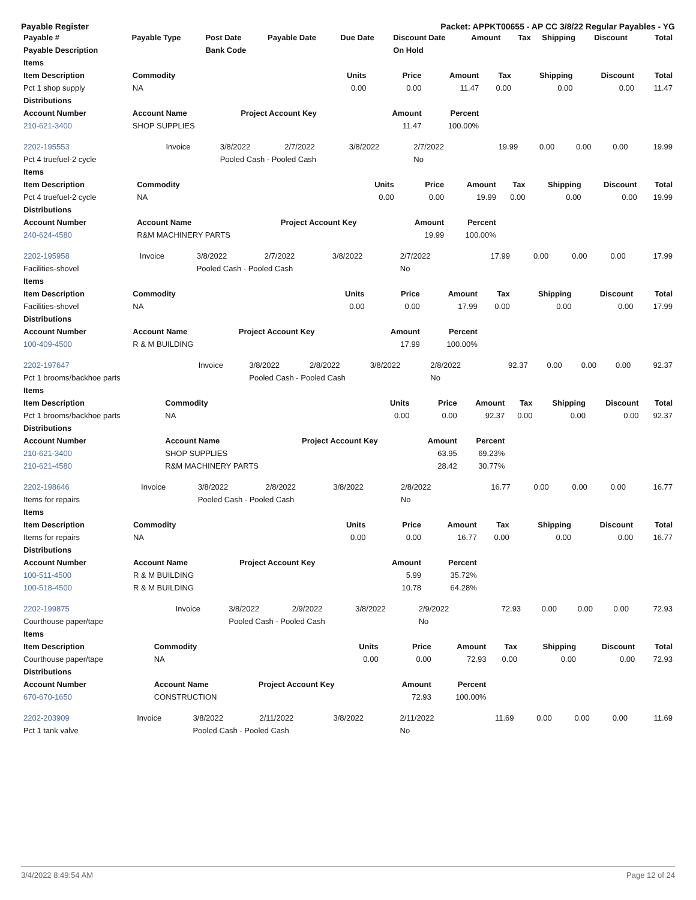Payable Register Packet: APPKT00655 - AP CC 3/8/22 Regular Payables - YG
| Payable # | Payable Type | Post Date | Payable Date | Due Date | Discount Date | Amount | Tax | Shipping | Discount | Total |
| --- | --- | --- | --- | --- | --- | --- | --- | --- | --- | --- |
| Payable Description | | Bank Code | | | On Hold | | | | | |
| Items | | | | | | | | |
| --- | --- | --- | --- | --- | --- | --- | --- | --- |
| Item Description | Commodity | Units | Price | Amount | Tax | Shipping | Discount | Total |
| Pct 1 shop supply | NA | 0.00 | 0.00 | 11.47 | 0.00 | 0.00 | 0.00 | 11.47 |
| Distributions | | | | | | | | |
| Account Number | Account Name | Project Account Key | Amount | Percent | | | | |
| 210-621-3400 | SHOP SUPPLIES | | 11.47 | 100.00% | | | | |
| 2202-195553 | Invoice | 3/8/2022 | 2/7/2022 | 3/8/2022 | 2/7/2022 | 19.99 | 0.00 | 0.00 | 0.00 | 19.99 |
| Pct 4 truefuel-2 cycle | | Pooled Cash - Pooled Cash | | | No | | | | | |
| Items | | | | | | | | |
| --- | --- | --- | --- | --- | --- | --- | --- | --- |
| Item Description | Commodity | Units | Price | Amount | Tax | Shipping | Discount | Total |
| Pct 4 truefuel-2 cycle | NA | 0.00 | 0.00 | 19.99 | 0.00 | 0.00 | 0.00 | 19.99 |
| Distributions | | | | | | | | |
| Account Number | Account Name | Project Account Key | Amount | Percent | | | | |
| 240-624-4580 | R&M MACHINERY PARTS | | 19.99 | 100.00% | | | | |
| 2202-195958 | Invoice | 3/8/2022 | 2/7/2022 | 3/8/2022 | 2/7/2022 | 17.99 | 0.00 | 0.00 | 0.00 | 17.99 |
| Facilities-shovel | | Pooled Cash - Pooled Cash | | | No | | | | | |
| Items | | | | | | | | |
| --- | --- | --- | --- | --- | --- | --- | --- | --- |
| Item Description | Commodity | Units | Price | Amount | Tax | Shipping | Discount | Total |
| Facilities-shovel | NA | 0.00 | 0.00 | 17.99 | 0.00 | 0.00 | 0.00 | 17.99 |
| Distributions | | | | | | | | |
| Account Number | Account Name | Project Account Key | Amount | Percent | | | | |
| 100-409-4500 | R & M BUILDING | | 17.99 | 100.00% | | | | |
| 2202-197647 | Invoice | 3/8/2022 | 2/8/2022 | 3/8/2022 | 2/8/2022 | 92.37 | 0.00 | 0.00 | 0.00 | 92.37 |
| Pct 1 brooms/backhoe parts | | Pooled Cash - Pooled Cash | | | No | | | | | |
| Items | | | | | | | | |
| --- | --- | --- | --- | --- | --- | --- | --- | --- |
| Item Description | Commodity | Units | Price | Amount | Tax | Shipping | Discount | Total |
| Pct 1 brooms/backhoe parts | NA | 0.00 | 0.00 | 92.37 | 0.00 | 0.00 | 0.00 | 92.37 |
| Distributions | | | | | | | | |
| Account Number | Account Name | Project Account Key | Amount | Percent | | | | |
| 210-621-3400 | SHOP SUPPLIES | | 63.95 | 69.23% | | | | |
| 210-621-4580 | R&M MACHINERY PARTS | | 28.42 | 30.77% | | | | |
| 2202-198646 | Invoice | 3/8/2022 | 2/8/2022 | 3/8/2022 | 2/8/2022 | 16.77 | 0.00 | 0.00 | 0.00 | 16.77 |
| Items for repairs | | Pooled Cash - Pooled Cash | | | No | | | | | |
| Items | | | | | | | | |
| --- | --- | --- | --- | --- | --- | --- | --- | --- |
| Item Description | Commodity | Units | Price | Amount | Tax | Shipping | Discount | Total |
| Items for repairs | NA | 0.00 | 0.00 | 16.77 | 0.00 | 0.00 | 0.00 | 16.77 |
| Distributions | | | | | | | | |
| Account Number | Account Name | Project Account Key | Amount | Percent | | | | |
| 100-511-4500 | R & M BUILDING | | 5.99 | 35.72% | | | | |
| 100-518-4500 | R & M BUILDING | | 10.78 | 64.28% | | | | |
| 2202-199875 | Invoice | 3/8/2022 | 2/9/2022 | 3/8/2022 | 2/9/2022 | 72.93 | 0.00 | 0.00 | 0.00 | 72.93 |
| Courthouse paper/tape | | Pooled Cash - Pooled Cash | | | No | | | | | |
| Items | | | | | | | | |
| --- | --- | --- | --- | --- | --- | --- | --- | --- |
| Item Description | Commodity | Units | Price | Amount | Tax | Shipping | Discount | Total |
| Courthouse paper/tape | NA | 0.00 | 0.00 | 72.93 | 0.00 | 0.00 | 0.00 | 72.93 |
| Distributions | | | | | | | | |
| Account Number | Account Name | Project Account Key | Amount | Percent | | | | |
| 670-670-1650 | CONSTRUCTION | | 72.93 | 100.00% | | | | |
| 2202-203909 | Invoice | 3/8/2022 | 2/11/2022 | 3/8/2022 | 2/11/2022 | 11.69 | 0.00 | 0.00 | 0.00 | 11.69 |
| Pct 1 tank valve | | Pooled Cash - Pooled Cash | | | No | | | | | |
3/4/2022 8:49:54 AM Page 12 of 24